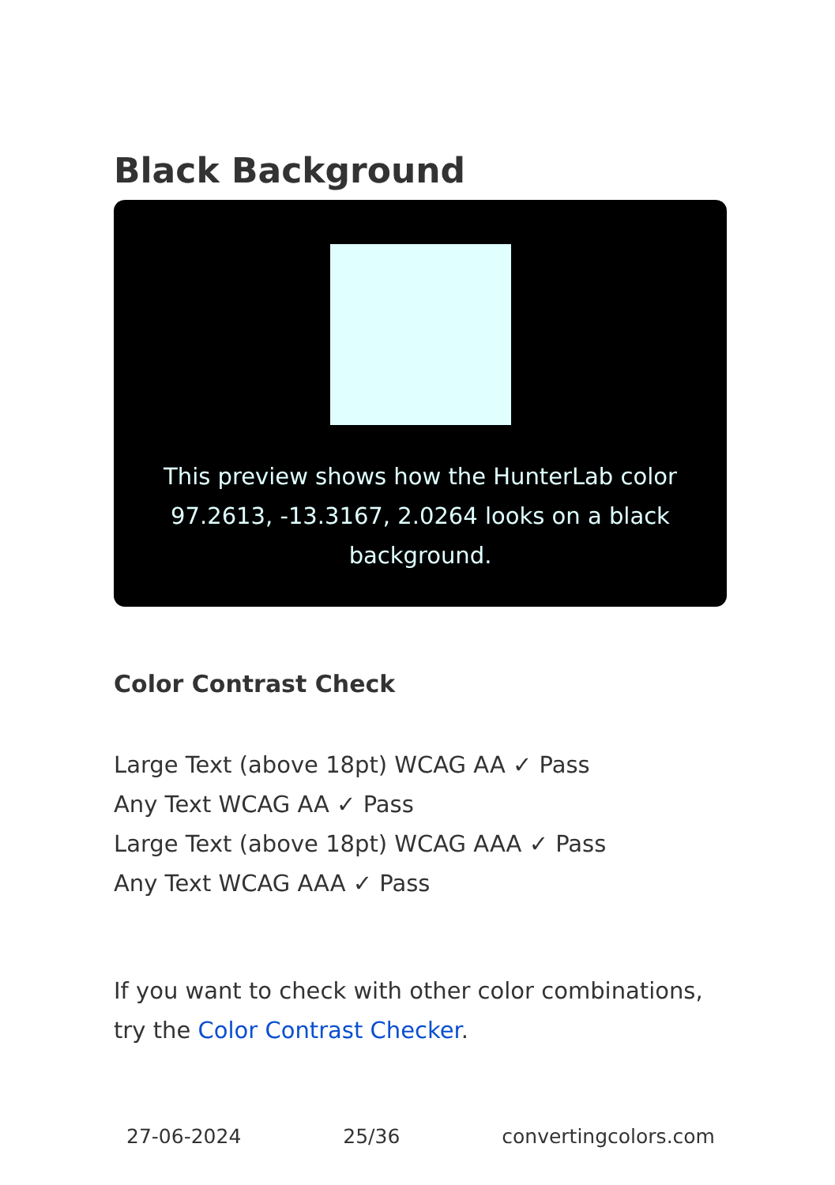Black Background
This preview shows how the HunterLab color 97.2613, -13.3167, 2.0264 looks on a black background.
Color Contrast Check
Large Text (above 18pt) WCAG AA ✓ Pass
Any Text WCAG AA ✓ Pass
Large Text (above 18pt) WCAG AAA ✓ Pass
Any Text WCAG AAA ✓ Pass
If you want to check with other color combinations, try the Color Contrast Checker.
27-06-2024 25/36 convertingcolors.com